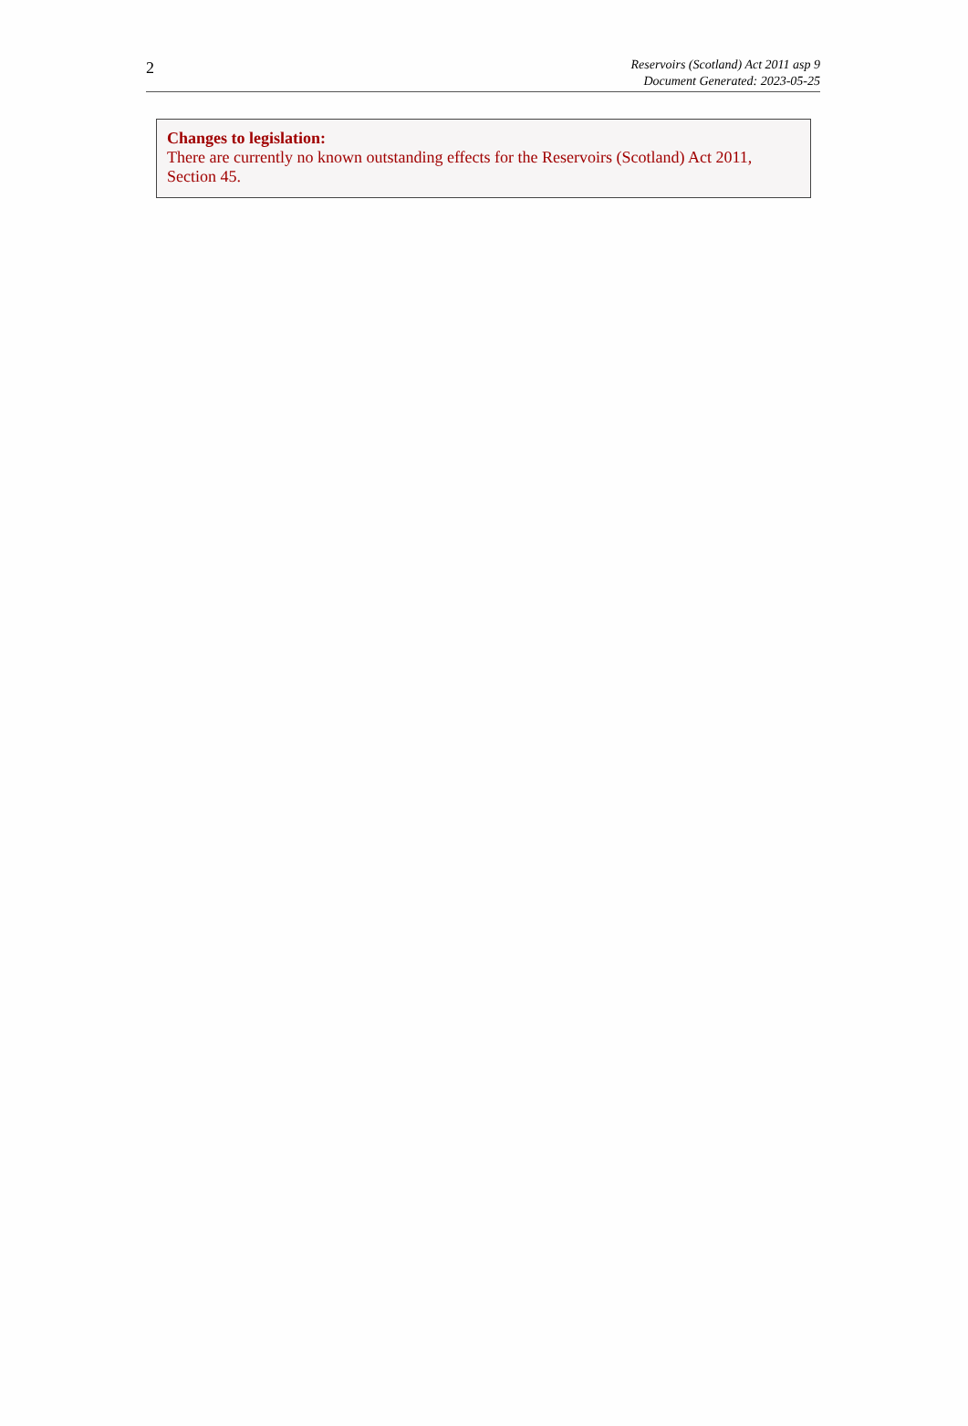2
Reservoirs (Scotland) Act 2011 asp 9
Document Generated: 2023-05-25
Changes to legislation:
There are currently no known outstanding effects for the Reservoirs (Scotland) Act 2011, Section 45.